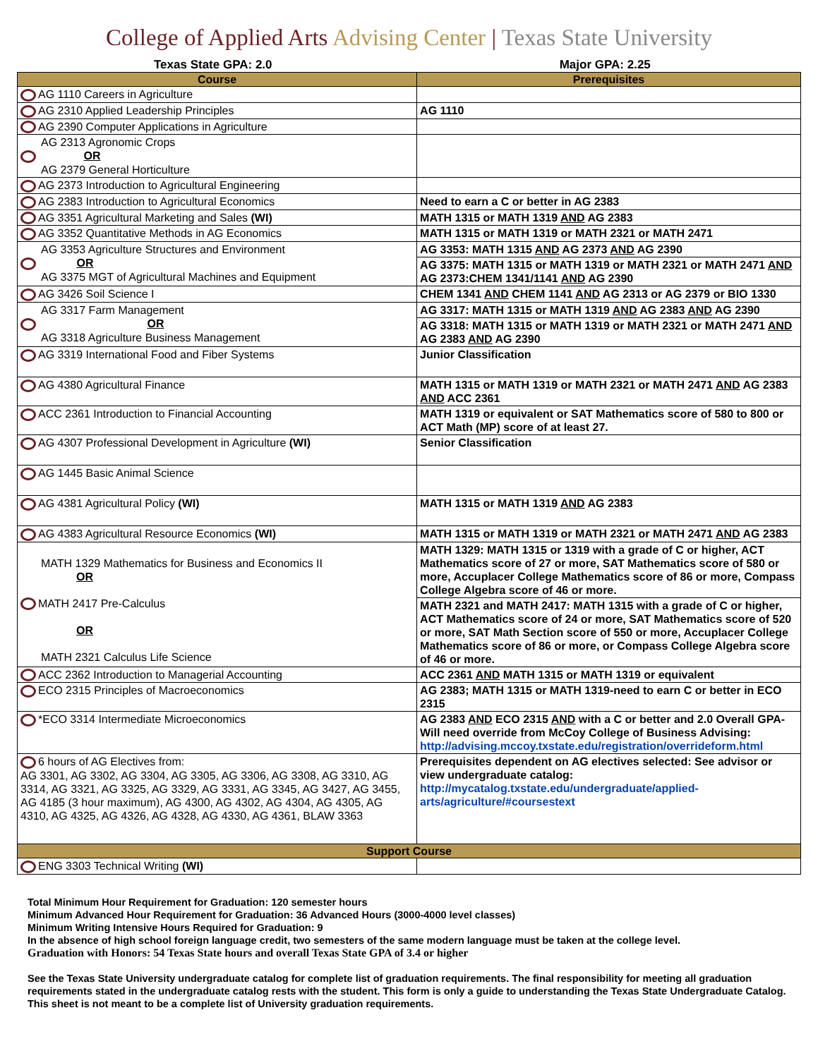College of Applied Arts Advising Center | Texas State University
Texas State GPA: 2.0 Major GPA: 2.25
| Course | Prerequisites |
| --- | --- |
| AG 1110 Careers in Agriculture | |
| AG 2310 Applied Leadership Principles | AG 1110 |
| AG 2390 Computer Applications in Agriculture | |
| AG 2313 Agronomic Crops OR AG 2379 General Horticulture | |
| AG 2373 Introduction to Agricultural Engineering | |
| AG 2383 Introduction to Agricultural Economics | Need to earn a C or better in AG 2383 |
| AG 3351 Agricultural Marketing and Sales (WI) | MATH 1315 or MATH 1319 AND AG 2383 |
| AG 3352 Quantitative Methods in AG Economics | MATH 1315 or MATH 1319 or MATH 2321 or MATH 2471 |
| AG 3353 Agriculture Structures and Environment OR AG 3375 MGT of Agricultural Machines and Equipment | AG 3353: MATH 1315 AND AG 2373 AND AG 2390 |
| | AG 3375: MATH 1315 or MATH 1319 or MATH 2321 or MATH 2471 AND AG 2373:CHEM 1341/1141 AND AG 2390 |
| AG 3426 Soil Science I | CHEM 1341 AND CHEM 1141 AND AG 2313 or AG 2379 or BIO 1330 |
| AG 3317 Farm Management OR AG 3318 Agriculture Business Management | AG 3317: MATH 1315 or MATH 1319 AND AG 2383 AND AG 2390 |
| | AG 3318: MATH 1315 or MATH 1319 or MATH 2321 or MATH 2471 AND AG 2383 AND AG 2390 |
| AG 3319 International Food and Fiber Systems | Junior Classification |
| AG 4380 Agricultural Finance | MATH 1315 or MATH 1319 or MATH 2321 or MATH 2471 AND AG 2383 AND ACC 2361 |
| ACC 2361 Introduction to Financial Accounting | MATH 1319 or equivalent or SAT Mathematics score of 580 to 800 or ACT Math (MP) score of at least 27. |
| AG 4307 Professional Development in Agriculture (WI) | Senior Classification |
| AG 1445 Basic Animal Science | |
| AG 4381 Agricultural Policy (WI) | MATH 1315 or MATH 1319 AND AG 2383 |
| AG 4383 Agricultural Resource Economics (WI) | MATH 1315 or MATH 1319 or MATH 2321 or MATH 2471 AND AG 2383 |
| MATH 1329 Mathematics for Business and Economics II OR MATH 2417 Pre-Calculus OR MATH 2321 Calculus Life Science | MATH 1329: MATH 1315 or 1319 with a grade of C or higher, ACT Mathematics score of 27 or more, SAT Mathematics score of 580 or more, Accuplacer College Mathematics score of 86 or more, Compass College Algebra score of 46 or more. |
| | MATH 2321 and MATH 2417: MATH 1315 with a grade of C or higher, ACT Mathematics score of 24 or more, SAT Mathematics score of 520 or more, SAT Math Section score of 550 or more, Accuplacer College Mathematics score of 86 or more, or Compass College Algebra score of 46 or more. |
| ACC 2362 Introduction to Managerial Accounting | ACC 2361 AND MATH 1315 or MATH 1319 or equivalent |
| ECO 2315 Principles of Macroeconomics | AG 2383; MATH 1315 or MATH 1319-need to earn C or better in ECO 2315 |
| *ECO 3314 Intermediate Microeconomics | AG 2383 AND ECO 2315 AND with a C or better and 2.0 Overall GPA-Will need override from McCoy College of Business Advising: http://advising.mccoy.txstate.edu/registration/overrideform.html |
| 6 hours of AG Electives from: AG 3301, AG 3302, AG 3304, AG 3305, AG 3306, AG 3308, AG 3310, AG 3314, AG 3321, AG 3325, AG 3329, AG 3331, AG 3345, AG 3427, AG 3455, AG 4185 (3 hour maximum), AG 4300, AG 4302, AG 4304, AG 4305, AG 4310, AG 4325, AG 4326, AG 4328, AG 4330, AG 4361, BLAW 3363 | Prerequisites dependent on AG electives selected: See advisor or view undergraduate catalog: http://mycatalog.txstate.edu/undergraduate/applied-arts/agriculture/#coursestext |
| Support Course | |
| ENG 3303 Technical Writing (WI) | |
Total Minimum Hour Requirement for Graduation: 120 semester hours
Minimum Advanced Hour Requirement for Graduation: 36 Advanced Hours (3000-4000 level classes)
Minimum Writing Intensive Hours Required for Graduation: 9
In the absence of high school foreign language credit, two semesters of the same modern language must be taken at the college level.
Graduation with Honors: 54 Texas State hours and overall Texas State GPA of 3.4 or higher
See the Texas State University undergraduate catalog for complete list of graduation requirements. The final responsibility for meeting all graduation requirements stated in the undergraduate catalog rests with the student. This form is only a guide to understanding the Texas State Undergraduate Catalog. This sheet is not meant to be a complete list of University graduation requirements.